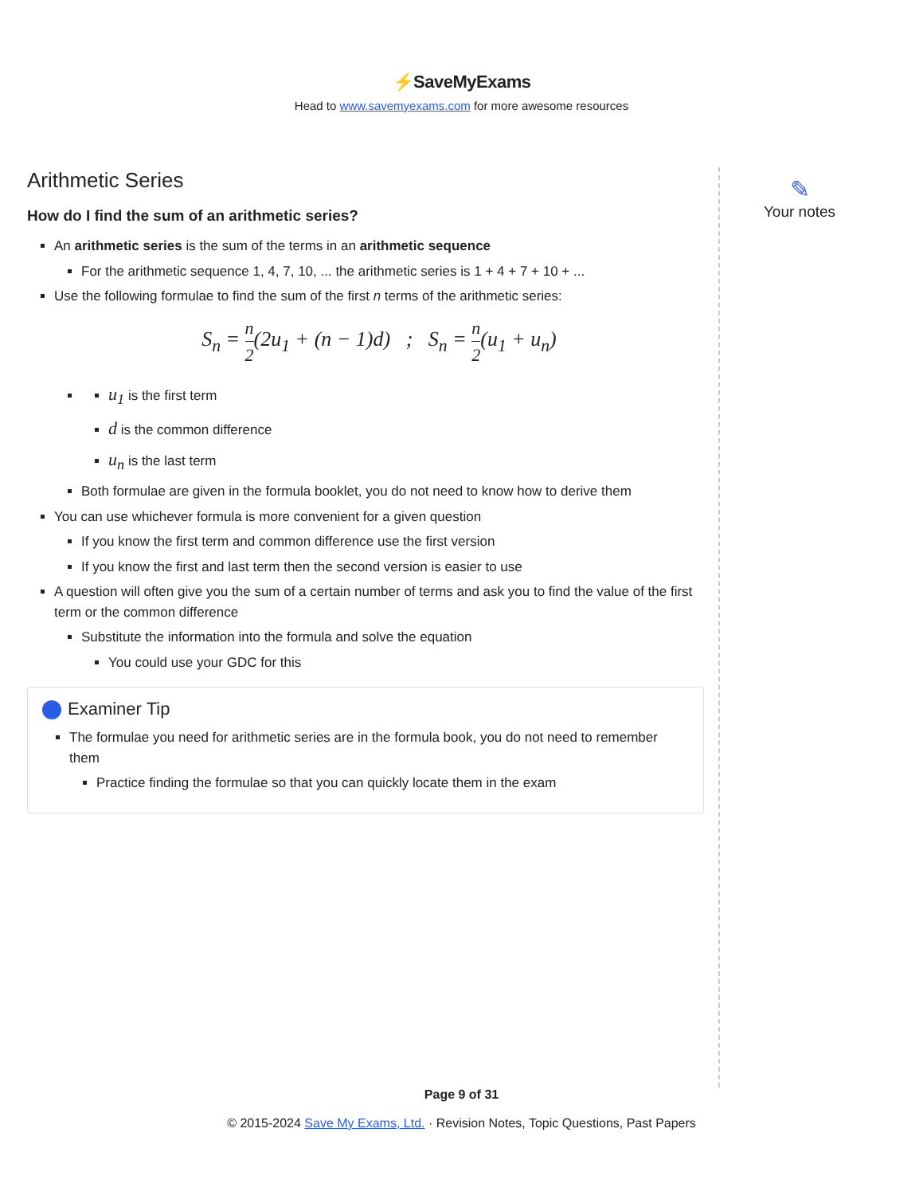⚡SaveMyExams
Head to www.savemyexams.com for more awesome resources
Arithmetic Series
How do I find the sum of an arithmetic series?
An arithmetic series is the sum of the terms in an arithmetic sequence
For the arithmetic sequence 1, 4, 7, 10, ... the arithmetic series is 1 + 4 + 7 + 10 + ...
Use the following formulae to find the sum of the first n terms of the arithmetic series:
S<sub>n</sub> = n 2(2u<sub>1</sub> + (n − 1)d) ; S<sub>n</sub> = n 2(u<sub>1</sub> + u<sub>n</sub>)
u<sub>1</sub> is the first term
d is the common difference
u<sub>n</sub> is the last term
Both formulae are given in the formula booklet, you do not need to know how to derive them
You can use whichever formula is more convenient for a given question
If you know the first term and common difference use the first version
If you know the first and last term then the second version is easier to use
A question will often give you the sum of a certain number of terms and ask you to find the value of the first term or the common difference
Substitute the information into the formula and solve the equation
You could use your GDC for this
Examiner Tip
The formulae you need for arithmetic series are in the formula book, you do not need to remember them
Practice finding the formulae so that you can quickly locate them in the exam
✎
Your notes
Page 9 of 31
© 2015-2024 Save My Exams, Ltd. · Revision Notes, Topic Questions, Past Papers